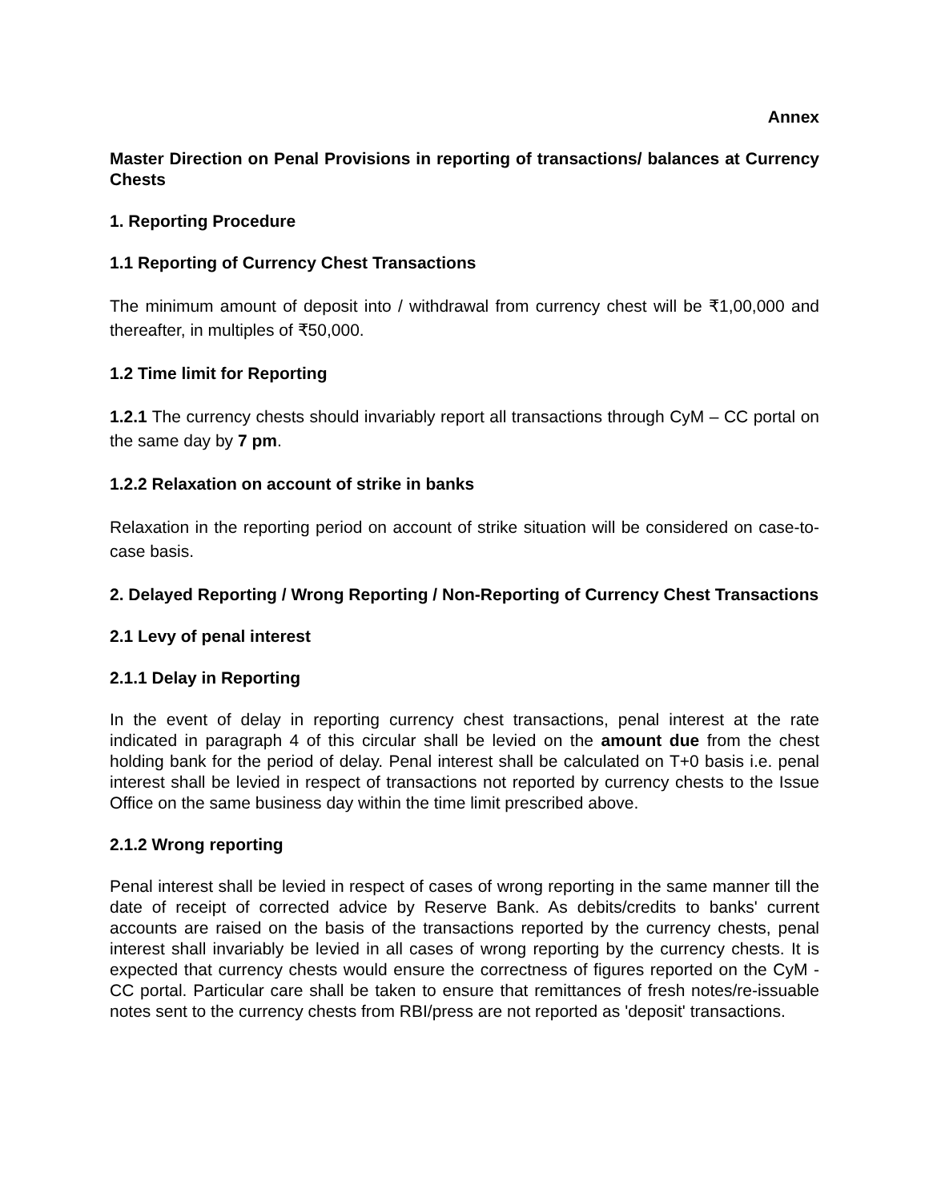Annex
Master Direction on Penal Provisions in reporting of transactions/ balances at Currency Chests
1. Reporting Procedure
1.1 Reporting of Currency Chest Transactions
The minimum amount of deposit into / withdrawal from currency chest will be ₹1,00,000 and thereafter, in multiples of ₹50,000.
1.2 Time limit for Reporting
1.2.1 The currency chests should invariably report all transactions through CyM – CC portal on the same day by 7 pm.
1.2.2 Relaxation on account of strike in banks
Relaxation in the reporting period on account of strike situation will be considered on case-to-case basis.
2. Delayed Reporting / Wrong Reporting / Non-Reporting of Currency Chest Transactions
2.1 Levy of penal interest
2.1.1 Delay in Reporting
In the event of delay in reporting currency chest transactions, penal interest at the rate indicated in paragraph 4 of this circular shall be levied on the amount due from the chest holding bank for the period of delay. Penal interest shall be calculated on T+0 basis i.e. penal interest shall be levied in respect of transactions not reported by currency chests to the Issue Office on the same business day within the time limit prescribed above.
2.1.2 Wrong reporting
Penal interest shall be levied in respect of cases of wrong reporting in the same manner till the date of receipt of corrected advice by Reserve Bank. As debits/credits to banks' current accounts are raised on the basis of the transactions reported by the currency chests, penal interest shall invariably be levied in all cases of wrong reporting by the currency chests. It is expected that currency chests would ensure the correctness of figures reported on the CyM - CC portal. Particular care shall be taken to ensure that remittances of fresh notes/re-issuable notes sent to the currency chests from RBI/press are not reported as 'deposit' transactions.